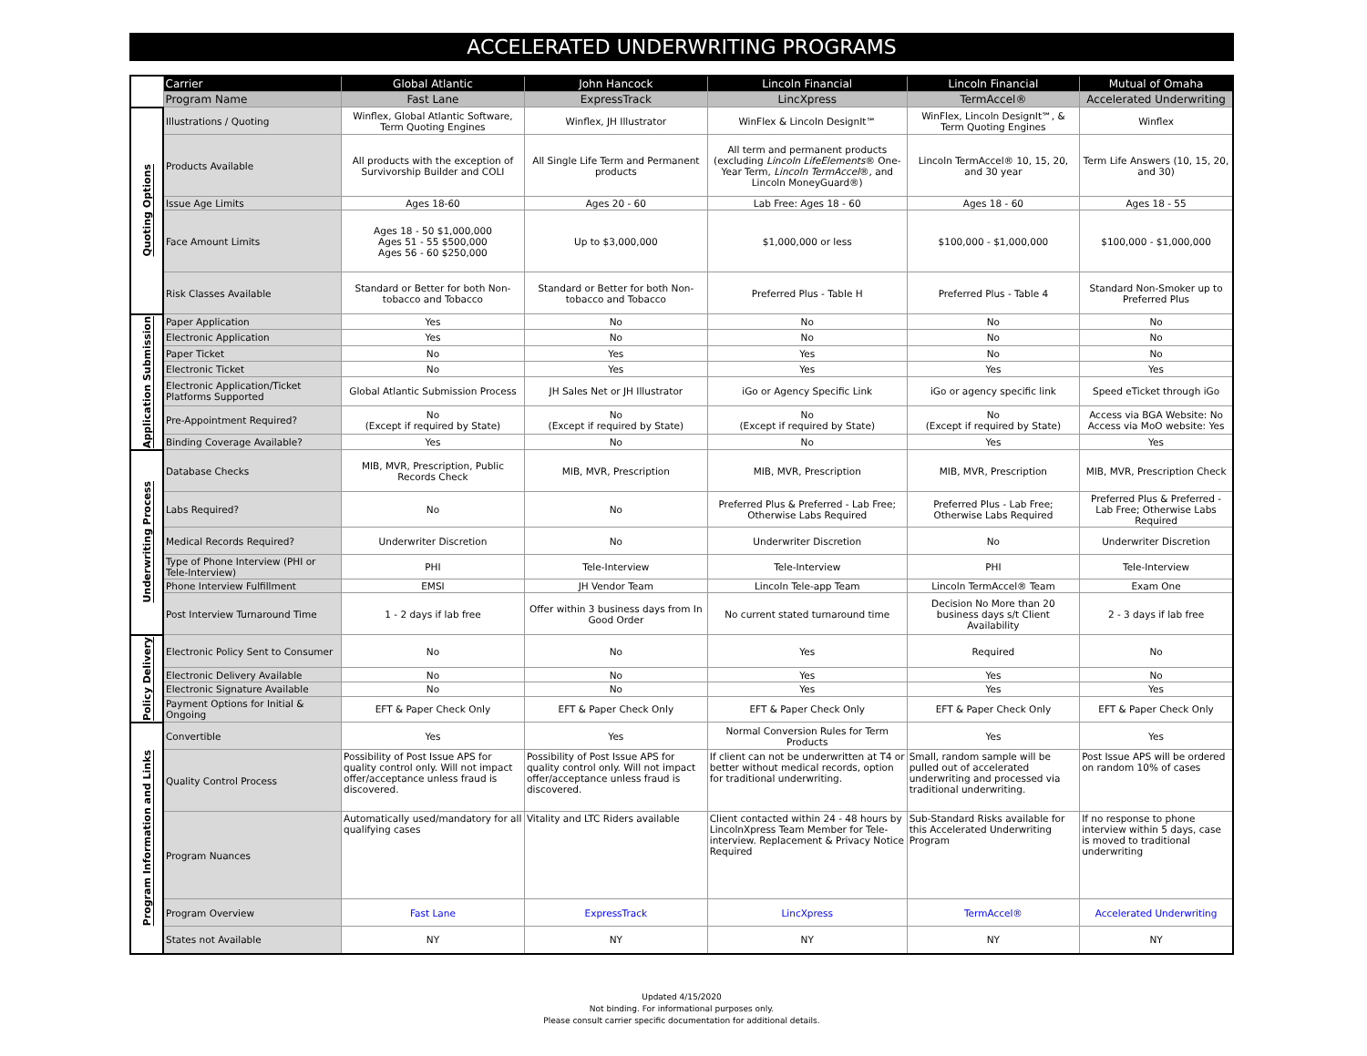ACCELERATED UNDERWRITING PROGRAMS
| | Carrier | Global Atlantic | John Hancock | Lincoln Financial | Lincoln Financial | Mutual of Omaha |
| --- | --- | --- | --- | --- | --- | --- |
| | Program Name | Fast Lane | ExpressTrack | LincXpress | TermAccel® | Accelerated Underwriting |
| Quoting Options | Illustrations / Quoting | Winflex, Global Atlantic Software, Term Quoting Engines | Winflex, JH Illustrator | WinFlex & Lincoln DesignIt℠ | WinFlex, Lincoln DesignIt℠, & Term Quoting Engines | Winflex |
| | Products Available | All products with the exception of Survivorship Builder and COLI | All Single Life Term and Permanent products | All term and permanent products (excluding Lincoln LifeElements ® One-Year Term, Lincoln TermAccel ®, and Lincoln MoneyGuard®) | Lincoln TermAccel® 10, 15, 20, and 30 year | Term Life Answers (10, 15, 20, and 30) |
| | Issue Age Limits | Ages 18-60 | Ages 20 - 60 | Lab Free: Ages 18 - 60 | Ages 18 - 60 | Ages 18 - 55 |
| | Face Amount Limits | Ages 18 - 50 $1,000,000 Ages 51 - 55 $500,000 Ages 56 - 60 $250,000 | Up to $3,000,000 | $1,000,000 or less | $100,000 - $1,000,000 | $100,000 - $1,000,000 |
| | Risk Classes Available | Standard or Better for both Non-tobacco and Tobacco | Standard or Better for both Non-tobacco and Tobacco | Preferred Plus - Table H | Preferred Plus - Table 4 | Standard Non-Smoker up to Preferred Plus |
| Application Submission | Paper Application | Yes | No | No | No | No |
| | Electronic Application | Yes | No | No | No | No |
| | Paper Ticket | No | Yes | Yes | No | No |
| | Electronic Ticket | No | Yes | Yes | Yes | Yes |
| | Electronic Application/Ticket Platforms Supported | Global Atlantic Submission Process | JH Sales Net or JH Illustrator | iGo or Agency Specific Link | iGo or agency specific link | Speed eTicket through iGo |
| | Pre-Appointment Required? | No (Except if required by State) | No (Except if required by State) | No (Except if required by State) | No (Except if required by State) | Access via BGA Website: No Access via MoO website: Yes |
| | Binding Coverage Available? | Yes | No | No | Yes | Yes |
| Underwriting Process | Database Checks | MIB, MVR, Prescription, Public Records Check | MIB, MVR, Prescription | MIB, MVR, Prescription | MIB, MVR, Prescription | MIB, MVR, Prescription Check |
| | Labs Required? | No | No | Preferred Plus & Preferred - Lab Free; Otherwise Labs Required | Preferred Plus - Lab Free; Otherwise Labs Required | Preferred Plus & Preferred - Lab Free; Otherwise Labs Required |
| | Medical Records Required? | Underwriter Discretion | No | Underwriter Discretion | No | Underwriter Discretion |
| | Type of Phone Interview (PHI or Tele-Interview) | PHI | Tele-Interview | Tele-Interview | PHI | Tele-Interview |
| | Phone Interview Fulfillment | EMSI | JH Vendor Team | Lincoln Tele-app Team | Lincoln TermAccel® Team | Exam One |
| | Post Interview Turnaround Time | 1 - 2 days if lab free | Offer within 3 business days from In Good Order | No current stated turnaround time | Decision No More than 20 business days s/t Client Availability | 2 - 3 days if lab free |
| Policy Delivery | Electronic Policy Sent to Consumer | No | No | Yes | Required | No |
| | Electronic Delivery Available | No | No | Yes | Yes | No |
| | Electronic Signature Available | No | No | Yes | Yes | Yes |
| | Payment Options for Initial & Ongoing | EFT & Paper Check Only | EFT & Paper Check Only | EFT & Paper Check Only | EFT & Paper Check Only | EFT & Paper Check Only |
| Program Information and Links | Convertible | Yes | Yes | Normal Conversion Rules for Term Products | Yes | Yes |
| | Quality Control Process | Possibility of Post Issue APS for quality control only. Will not impact offer/acceptance unless fraud is discovered. | Possibility of Post Issue APS for quality control only. Will not impact offer/acceptance unless fraud is discovered. | If client can not be underwritten at T4 or better without medical records, option for traditional underwriting. | Small, random sample will be pulled out of accelerated underwriting and processed via traditional underwriting. | Post Issue APS will be ordered on random 10% of cases |
| | Program Nuances | Automatically used/mandatory for all qualifying cases | Vitality and LTC Riders available | Client contacted within 24 - 48 hours by LincolnXpress Team Member for Tele-interview. Replacement & Privacy Notice Required | Sub-Standard Risks available for this Accelerated Underwriting Program | If no response to phone interview within 5 days, case is moved to traditional underwriting |
| | Program Overview | Fast Lane | ExpressTrack | LincXpress | TermAccel® | Accelerated Underwriting |
| | States not Available | NY | NY | NY | NY | NY |
Updated 4/15/2020
Not binding. For informational purposes only.
Please consult carrier specific documentation for additional details.